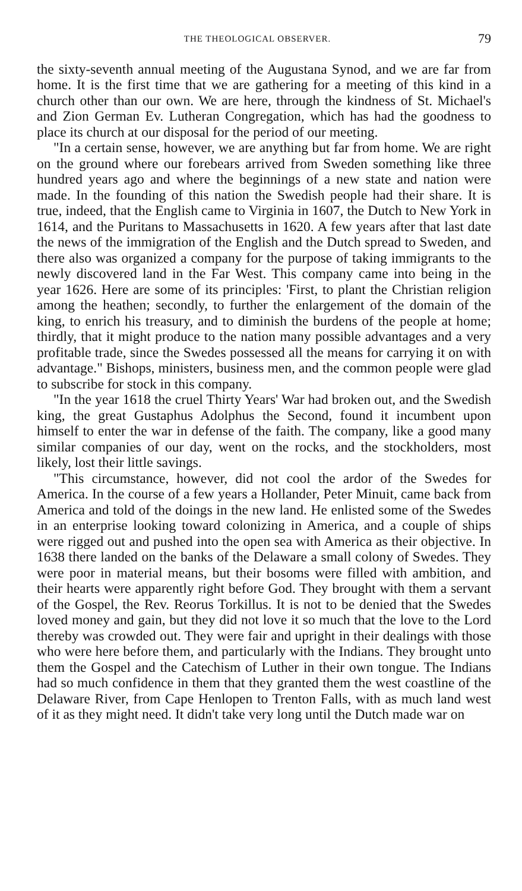THE THEOLOGICAL OBSERVER. 79
the sixty-seventh annual meeting of the Augustana Synod, and we are far from home. It is the first time that we are gathering for a meeting of this kind in a church other than our own. We are here, through the kindness of St. Michael's and Zion German Ev. Lutheran Congregation, which has had the goodness to place its church at our disposal for the period of our meeting.
"In a certain sense, however, we are anything but far from home. We are right on the ground where our forebears arrived from Sweden something like three hundred years ago and where the beginnings of a new state and nation were made. In the founding of this nation the Swedish people had their share. It is true, indeed, that the English came to Virginia in 1607, the Dutch to New York in 1614, and the Puritans to Massachusetts in 1620. A few years after that last date the news of the immigration of the English and the Dutch spread to Sweden, and there also was organized a company for the purpose of taking immigrants to the newly discovered land in the Far West. This company came into being in the year 1626. Here are some of its principles: 'First, to plant the Christian religion among the heathen; secondly, to further the enlargement of the domain of the king, to enrich his treasury, and to diminish the burdens of the people at home; thirdly, that it might produce to the nation many possible advantages and a very profitable trade, since the Swedes possessed all the means for carrying it on with advantage." Bishops, ministers, business men, and the common people were glad to subscribe for stock in this company.
"In the year 1618 the cruel Thirty Years' War had broken out, and the Swedish king, the great Gustaphus Adolphus the Second, found it incumbent upon himself to enter the war in defense of the faith. The company, like a good many similar companies of our day, went on the rocks, and the stockholders, most likely, lost their little savings.
"This circumstance, however, did not cool the ardor of the Swedes for America. In the course of a few years a Hollander, Peter Minuit, came back from America and told of the doings in the new land. He enlisted some of the Swedes in an enterprise looking toward colonizing in America, and a couple of ships were rigged out and pushed into the open sea with America as their objective. In 1638 there landed on the banks of the Delaware a small colony of Swedes. They were poor in material means, but their bosoms were filled with ambition, and their hearts were apparently right before God. They brought with them a servant of the Gospel, the Rev. Reorus Torkillus. It is not to be denied that the Swedes loved money and gain, but they did not love it so much that the love to the Lord thereby was crowded out. They were fair and upright in their dealings with those who were here before them, and particularly with the Indians. They brought unto them the Gospel and the Catechism of Luther in their own tongue. The Indians had so much confidence in them that they granted them the west coastline of the Delaware River, from Cape Henlopen to Trenton Falls, with as much land west of it as they might need. It didn't take very long until the Dutch made war on